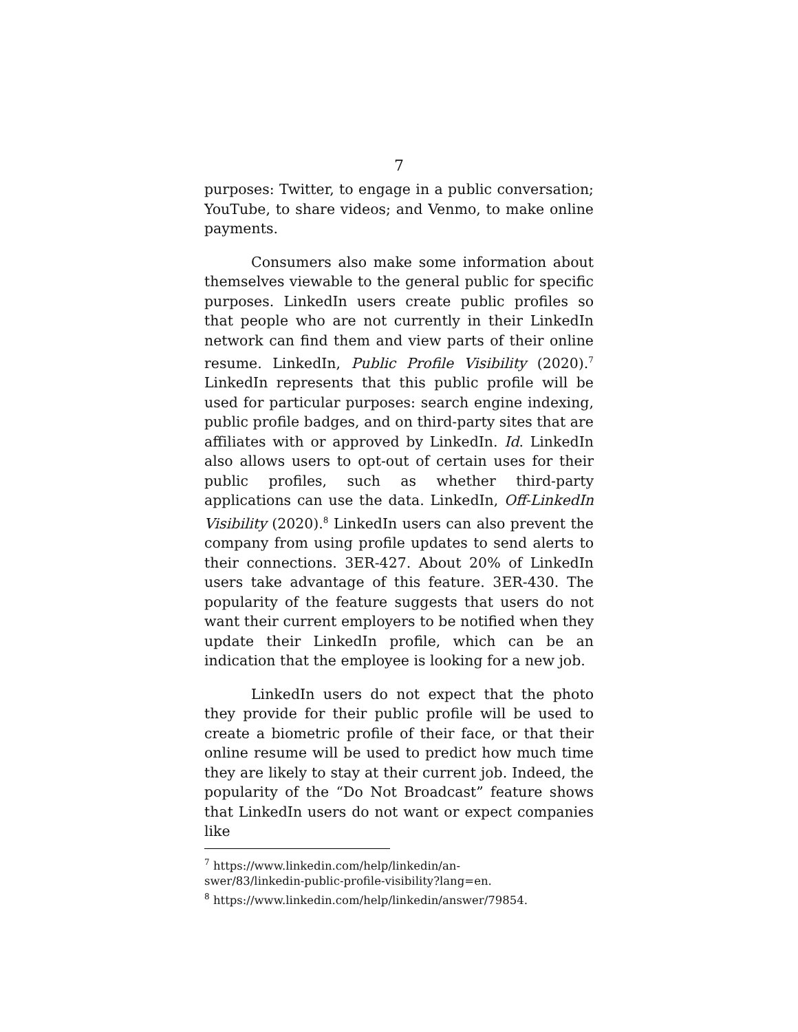7
purposes: Twitter, to engage in a public conversation; YouTube, to share videos; and Venmo, to make online payments.
Consumers also make some information about themselves viewable to the general public for specific purposes. LinkedIn users create public profiles so that people who are not currently in their LinkedIn network can find them and view parts of their online resume. LinkedIn, Public Profile Visibility (2020).<sup>7</sup> LinkedIn represents that this public profile will be used for particular purposes: search engine indexing, public profile badges, and on third-party sites that are affiliates with or approved by LinkedIn. Id. LinkedIn also allows users to opt-out of certain uses for their public profiles, such as whether third-party applications can use the data. LinkedIn, Off-LinkedIn Visibility (2020).<sup>8</sup> LinkedIn users can also prevent the company from using profile updates to send alerts to their connections. 3ER-427. About 20% of LinkedIn users take advantage of this feature. 3ER-430. The popularity of the feature suggests that users do not want their current employers to be notified when they update their LinkedIn profile, which can be an indication that the employee is looking for a new job.
LinkedIn users do not expect that the photo they provide for their public profile will be used to create a biometric profile of their face, or that their online resume will be used to predict how much time they are likely to stay at their current job. Indeed, the popularity of the “Do Not Broadcast” feature shows that LinkedIn users do not want or expect companies like
<sup>7</sup> https://www.linkedin.com/help/linkedin/an-
swer/83/linkedin-public-profile-visibility?lang=en.
<sup>8</sup> https://www.linkedin.com/help/linkedin/answer/79854.